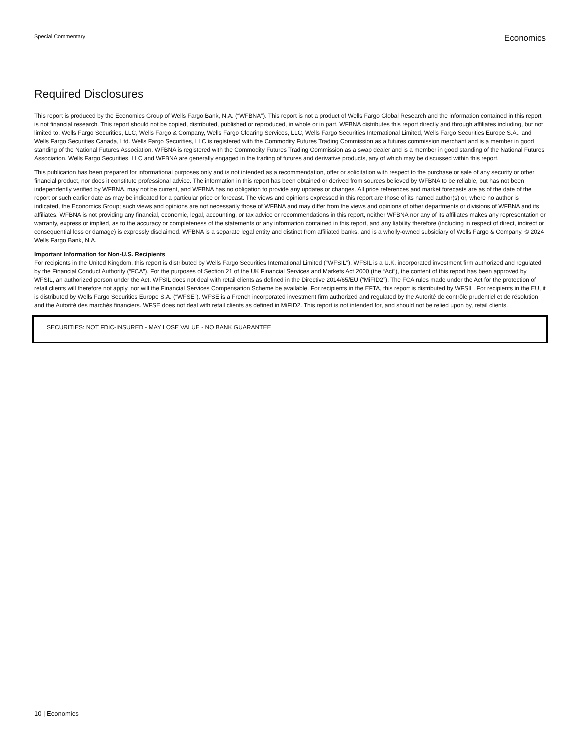Special Commentary Economics
Required Disclosures
This report is produced by the Economics Group of Wells Fargo Bank, N.A. (“WFBNA”). This report is not a product of Wells Fargo Global Research and the information contained in this report is not financial research. This report should not be copied, distributed, published or reproduced, in whole or in part. WFBNA distributes this report directly and through affiliates including, but not limited to, Wells Fargo Securities, LLC, Wells Fargo & Company, Wells Fargo Clearing Services, LLC, Wells Fargo Securities International Limited, Wells Fargo Securities Europe S.A., and Wells Fargo Securities Canada, Ltd. Wells Fargo Securities, LLC is registered with the Commodity Futures Trading Commission as a futures commission merchant and is a member in good standing of the National Futures Association. WFBNA is registered with the Commodity Futures Trading Commission as a swap dealer and is a member in good standing of the National Futures Association. Wells Fargo Securities, LLC and WFBNA are generally engaged in the trading of futures and derivative products, any of which may be discussed within this report.
This publication has been prepared for informational purposes only and is not intended as a recommendation, offer or solicitation with respect to the purchase or sale of any security or other financial product, nor does it constitute professional advice. The information in this report has been obtained or derived from sources believed by WFBNA to be reliable, but has not been independently verified by WFBNA, may not be current, and WFBNA has no obligation to provide any updates or changes. All price references and market forecasts are as of the date of the report or such earlier date as may be indicated for a particular price or forecast. The views and opinions expressed in this report are those of its named author(s) or, where no author is indicated, the Economics Group; such views and opinions are not necessarily those of WFBNA and may differ from the views and opinions of other departments or divisions of WFBNA and its affiliates. WFBNA is not providing any financial, economic, legal, accounting, or tax advice or recommendations in this report, neither WFBNA nor any of its affiliates makes any representation or warranty, express or implied, as to the accuracy or completeness of the statements or any information contained in this report, and any liability therefore (including in respect of direct, indirect or consequential loss or damage) is expressly disclaimed. WFBNA is a separate legal entity and distinct from affiliated banks, and is a wholly-owned subsidiary of Wells Fargo & Company. © 2024 Wells Fargo Bank, N.A.
Important Information for Non-U.S. Recipients
For recipients in the United Kingdom, this report is distributed by Wells Fargo Securities International Limited ("WFSIL"). WFSIL is a U.K. incorporated investment firm authorized and regulated by the Financial Conduct Authority (“FCA”). For the purposes of Section 21 of the UK Financial Services and Markets Act 2000 (the “Act”), the content of this report has been approved by WFSIL, an authorized person under the Act. WFSIL does not deal with retail clients as defined in the Directive 2014/65/EU (“MiFID2”). The FCA rules made under the Act for the protection of retail clients will therefore not apply, nor will the Financial Services Compensation Scheme be available. For recipients in the EFTA, this report is distributed by WFSIL. For recipients in the EU, it is distributed by Wells Fargo Securities Europe S.A. (“WFSE”). WFSE is a French incorporated investment firm authorized and regulated by the Autorité de contrôle prudentiel et de résolution and the Autorité des marchés financiers. WFSE does not deal with retail clients as defined in MiFID2. This report is not intended for, and should not be relied upon by, retail clients.
SECURITIES: NOT FDIC-INSURED - MAY LOSE VALUE - NO BANK GUARANTEE
10 | Economics